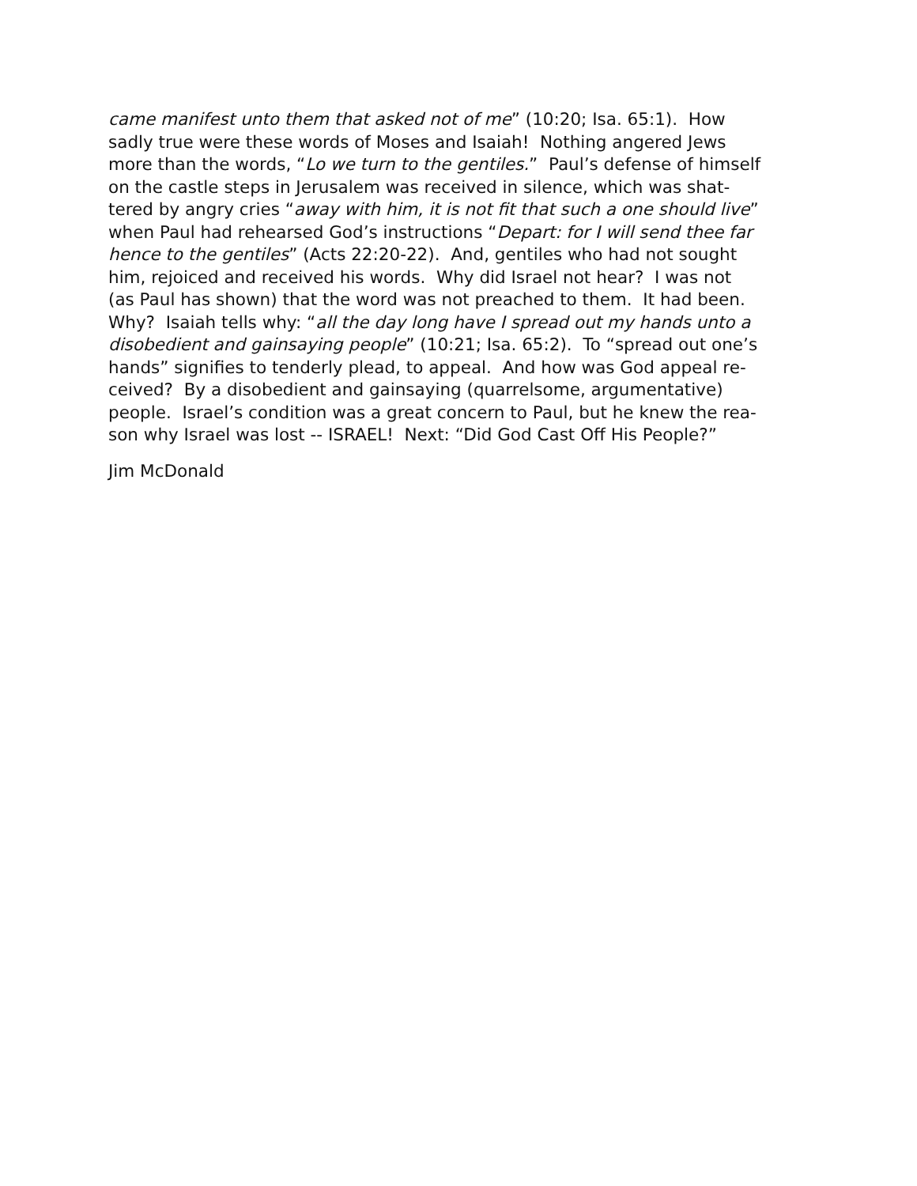came manifest unto them that asked not of me” (10:20; Isa. 65:1). How
sadly true were these words of Moses and Isaiah! Nothing angered Jews
more than the words, “Lo we turn to the gentiles.” Paul’s defense of himself
on the castle steps in Jerusalem was received in silence, which was shat-
tered by angry cries “away with him, it is not fit that such a one should live”
when Paul had rehearsed God’s instructions “Depart: for I will send thee far
hence to the gentiles” (Acts 22:20-22). And, gentiles who had not sought
him, rejoiced and received his words. Why did Israel not hear? I was not
(as Paul has shown) that the word was not preached to them. It had been.
Why? Isaiah tells why: “all the day long have I spread out my hands unto a
disobedient and gainsaying people” (10:21; Isa. 65:2). To “spread out one’s
hands” signifies to tenderly plead, to appeal. And how was God appeal re-
ceived? By a disobedient and gainsaying (quarrelsome, argumentative)
people. Israel’s condition was a great concern to Paul, but he knew the rea-
son why Israel was lost -- ISRAEL! Next: “Did God Cast Off His People?”
Jim McDonald